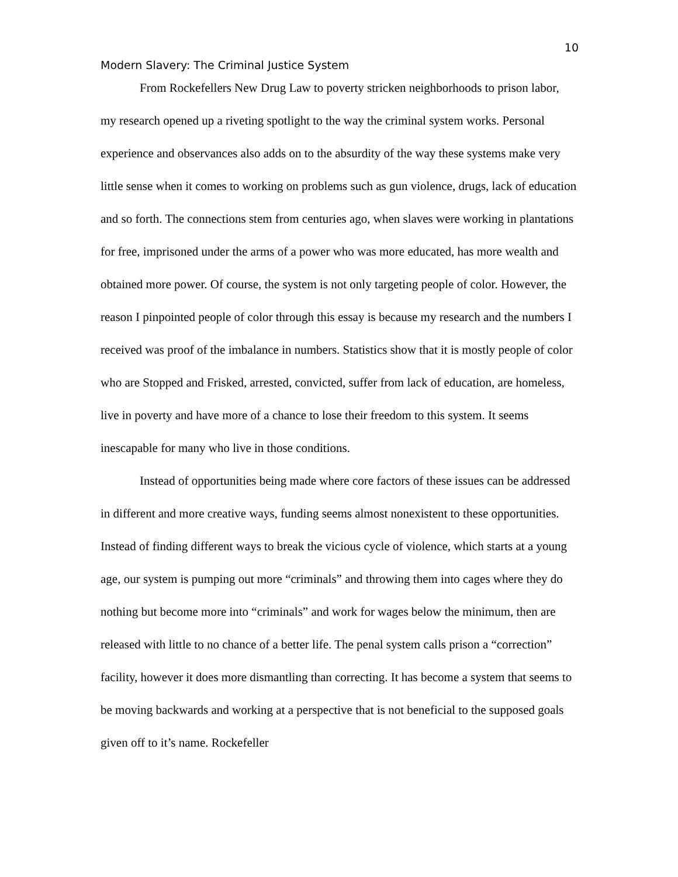10
Modern Slavery: The Criminal Justice System
From Rockefellers New Drug Law to poverty stricken neighborhoods to prison labor, my research opened up a riveting spotlight to the way the criminal system works. Personal experience and observances also adds on to the absurdity of the way these systems make very little sense when it comes to working on problems such as gun violence, drugs, lack of education and so forth. The connections stem from centuries ago, when slaves were working in plantations for free, imprisoned under the arms of a power who was more educated, has more wealth and obtained more power. Of course, the system is not only targeting people of color. However, the reason I pinpointed people of color through this essay is because my research and the numbers I received was proof of the imbalance in numbers. Statistics show that it is mostly people of color who are Stopped and Frisked, arrested, convicted, suffer from lack of education, are homeless, live in poverty and have more of a chance to lose their freedom to this system. It seems inescapable for many who live in those conditions.
Instead of opportunities being made where core factors of these issues can be addressed in different and more creative ways, funding seems almost nonexistent to these opportunities. Instead of finding different ways to break the vicious cycle of violence, which starts at a young age, our system is pumping out more “criminals” and throwing them into cages where they do nothing but become more into “criminals” and work for wages below the minimum, then are released with little to no chance of a better life. The penal system calls prison a “correction” facility, however it does more dismantling than correcting. It has become a system that seems to be moving backwards and working at a perspective that is not beneficial to the supposed goals given off to it’s name. Rockefeller